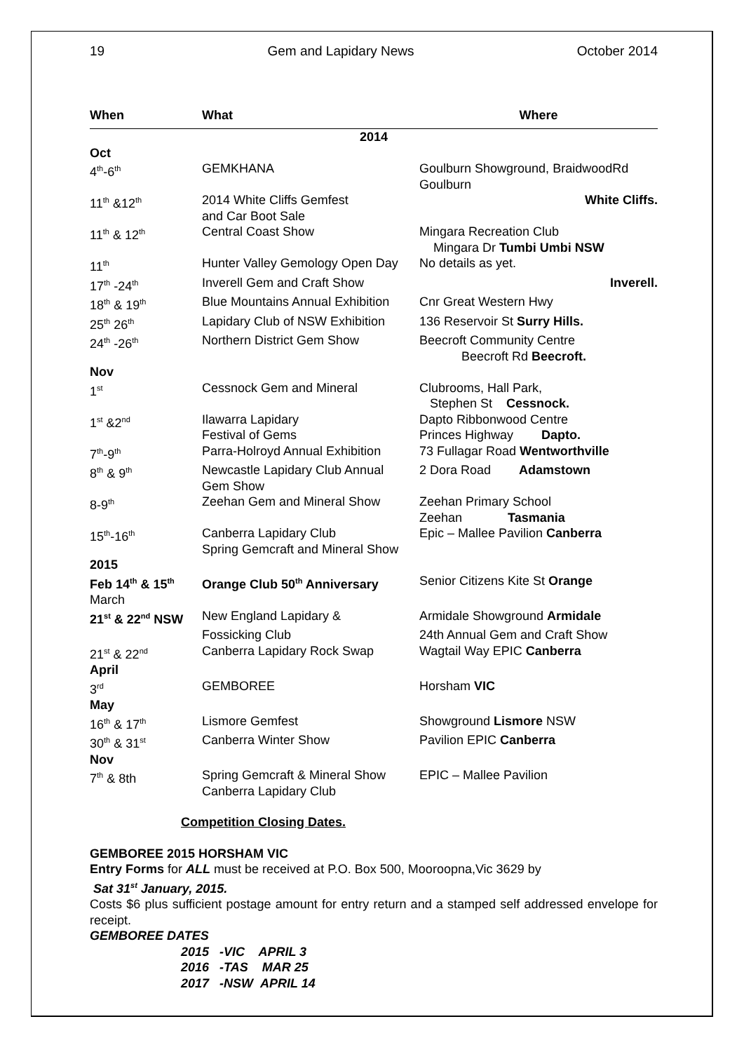19 Gem and Lapidary News October 2014
| When | What | Where |
| --- | --- | --- |
| 2014 | | |
| Oct | | |
| 4<sup>th</sup>-6<sup>th</sup> | GEMKHANA | Goulburn Showground, BraidwoodRd Goulburn |
| 11<sup>th</sup> &12<sup>th</sup> | 2014 White Cliffs Gemfest and Car Boot Sale | White Cliffs. |
| 11<sup>th</sup> & 12<sup>th</sup> | Central Coast Show | Mingara Recreation Club Mingara Dr Tumbi Umbi NSW |
| 11<sup>th</sup> | Hunter Valley Gemology Open Day | No details as yet. |
| 17<sup>th</sup> -24<sup>th</sup> | Inverell Gem and Craft Show | Inverell. |
| 18<sup>th</sup> & 19<sup>th</sup> | Blue Mountains Annual Exhibition | Cnr Great Western Hwy |
| 25<sup>th</sup> 26<sup>th</sup> | Lapidary Club of NSW Exhibition | 136 Reservoir St Surry Hills. |
| 24<sup>th</sup> -26<sup>th</sup> | Northern District Gem Show | Beecroft Community Centre Beecroft Rd Beecroft. |
| Nov | | |
| 1<sup>st</sup> | Cessnock Gem and Mineral | Clubrooms, Hall Park, Stephen St Cessnock. |
| 1<sup>st</sup> &2<sup>nd</sup> | Ilawarra Lapidary Festival of Gems | Dapto Ribbonwood Centre Princes Highway Dapto. |
| 7<sup>th</sup>-9<sup>th</sup> | Parra-Holroyd Annual Exhibition | 73 Fullagar Road Wentworthville |
| 8<sup>th</sup> & 9<sup>th</sup> | Newcastle Lapidary Club Annual Gem Show | 2 Dora Road Adamstown |
| 8-9<sup>th</sup> | Zeehan Gem and Mineral Show | Zeehan Primary School Zeehan Tasmania |
| 15<sup>th</sup>-16<sup>th</sup> | Canberra Lapidary Club Spring Gemcraft and Mineral Show | Epic – Mallee Pavilion Canberra |
| 2015 | | |
| Feb 14<sup>th</sup> & 15<sup>th</sup> | Orange Club 50<sup>th</sup> Anniversary | Senior Citizens Kite St Orange |
| March | | |
| 21<sup>st</sup> & 22<sup>nd</sup> NSW | New England Lapidary & | Armidale Showground Armidale |
| | Fossicking Club | 24th Annual Gem and Craft Show |
| 21<sup>st</sup> & 22<sup>nd</sup> | Canberra Lapidary Rock Swap | Wagtail Way EPIC Canberra |
| April | | |
| 3<sup>rd</sup> | GEMBOREE | Horsham VIC |
| May | | |
| 16<sup>th</sup> & 17<sup>th</sup> | Lismore Gemfest | Showground Lismore NSW |
| 30<sup>th</sup> & 31<sup>st</sup> | Canberra Winter Show | Pavilion EPIC Canberra |
| Nov | | |
| 7<sup>th</sup> & 8th | Spring Gemcraft & Mineral Show Canberra Lapidary Club | EPIC – Mallee Pavilion |
Competition Closing Dates.
GEMBOREE 2015 HORSHAM VIC
Entry Forms for ALL must be received at P.O. Box 500, Mooroopna,Vic 3629 by
Sat 31<sup>st</sup> January, 2015.
Costs $6 plus sufficient postage amount for entry return and a stamped self addressed envelope for receipt.
GEMBOREE DATES
2015 -VIC APRIL 3
2016 -TAS MAR 25
2017 -NSW APRIL 14